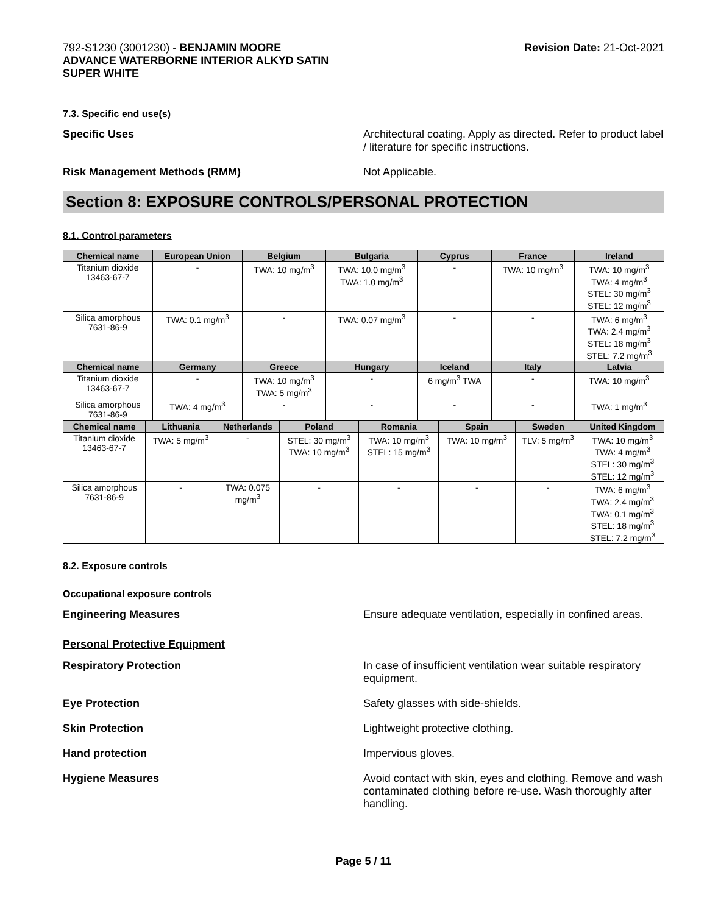792-S1230 (3001230) - BENJAMIN MOORE
ADVANCE WATERBORNE INTERIOR ALKYD SATIN
SUPER WHITE
Revision Date: 21-Oct-2021
7.3. Specific end use(s)
Specific Uses Architectural coating. Apply as directed. Refer to product label / literature for specific instructions.
Risk Management Methods (RMM) Not Applicable.
Section 8: EXPOSURE CONTROLS/PERSONAL PROTECTION
8.1. Control parameters
| Chemical name | European Union | Belgium | Bulgaria | Cyprus | France | Ireland |
| --- | --- | --- | --- | --- | --- | --- |
| Titanium dioxide 13463-67-7 | - | TWA: 10 mg/m<sup>3</sup> | TWA: 10.0 mg/m<sup>3</sup> TWA: 1.0 mg/m<sup>3</sup> | - | TWA: 10 mg/m<sup>3</sup> | TWA: 10 mg/m<sup>3</sup> TWA: 4 mg/m<sup>3</sup> STEL: 30 mg/m<sup>3</sup> STEL: 12 mg/m<sup>3</sup> |
| Silica amorphous 7631-86-9 | TWA: 0.1 mg/m<sup>3</sup> | - | TWA: 0.07 mg/m<sup>3</sup> | - | - | TWA: 6 mg/m<sup>3</sup> TWA: 2.4 mg/m<sup>3</sup> STEL: 18 mg/m<sup>3</sup> STEL: 7.2 mg/m<sup>3</sup> |
| Chemical name | Germany | Greece | Hungary | Iceland | Italy | Latvia |
| Titanium dioxide 13463-67-7 | - | TWA: 10 mg/m<sup>3</sup> TWA: 5 mg/m<sup>3</sup> | - | 6 mg/m<sup>3</sup> TWA | - | TWA: 10 mg/m<sup>3</sup> |
| Silica amorphous 7631-86-9 | TWA: 4 mg/m<sup>3</sup> | - | - | - | - | TWA: 1 mg/m<sup>3</sup> |
| Chemical name | Lithuania | Netherlands | Poland | Romania | Spain | Sweden | United Kingdom |
| --- | --- | --- | --- | --- | --- | --- | --- |
| Titanium dioxide 13463-67-7 | TWA: 5 mg/m<sup>3</sup> | - | STEL: 30 mg/m<sup>3</sup> TWA: 10 mg/m<sup>3</sup> | TWA: 10 mg/m<sup>3</sup> STEL: 15 mg/m<sup>3</sup> | TWA: 10 mg/m<sup>3</sup> | TLV: 5 mg/m<sup>3</sup> | TWA: 10 mg/m<sup>3</sup> TWA: 4 mg/m<sup>3</sup> STEL: 30 mg/m<sup>3</sup> STEL: 12 mg/m<sup>3</sup> |
| Silica amorphous 7631-86-9 | - | TWA: 0.075 mg/m<sup>3</sup> | - | - | - | - | TWA: 6 mg/m<sup>3</sup> TWA: 2.4 mg/m<sup>3</sup> TWA: 0.1 mg/m<sup>3</sup> STEL: 18 mg/m<sup>3</sup> STEL: 7.2 mg/m<sup>3</sup> |
8.2. Exposure controls
Occupational exposure controls
Engineering Measures Ensure adequate ventilation, especially in confined areas.
Personal Protective Equipment
Respiratory Protection In case of insufficient ventilation wear suitable respiratory equipment.
Eye Protection Safety glasses with side-shields.
Skin Protection Lightweight protective clothing.
Hand protection Impervious gloves.
Hygiene Measures Avoid contact with skin, eyes and clothing. Remove and wash contaminated clothing before re-use. Wash thoroughly after handling.
Page 5 / 11